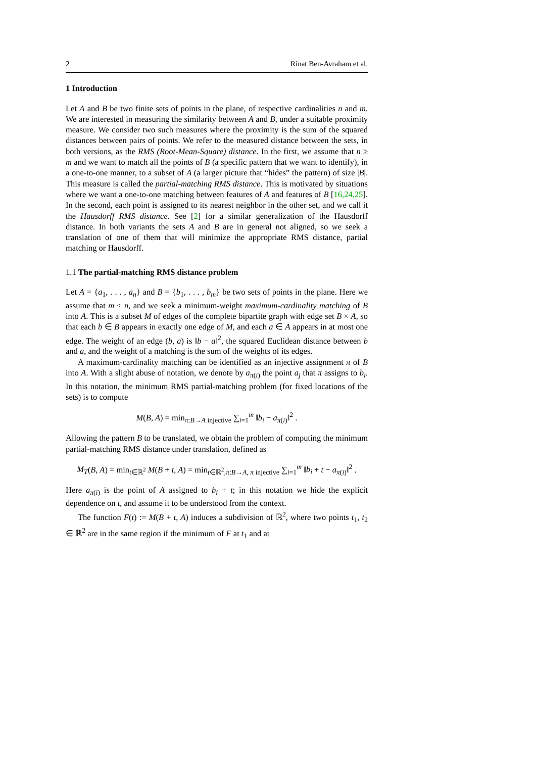2 Rinat Ben-Avraham et al.
1 Introduction
Let A and B be two finite sets of points in the plane, of respective cardinalities n and m. We are interested in measuring the similarity between A and B, under a suitable proximity measure. We consider two such measures where the proximity is the sum of the squared distances between pairs of points. We refer to the measured distance between the sets, in both versions, as the RMS (Root-Mean-Square) distance. In the first, we assume that n ≥ m and we want to match all the points of B (a specific pattern that we want to identify), in a one-to-one manner, to a subset of A (a larger picture that “hides” the pattern) of size |B|. This measure is called the partial-matching RMS distance. This is motivated by situations where we want a one-to-one matching between features of A and features of B [16,24,25]. In the second, each point is assigned to its nearest neighbor in the other set, and we call it the Hausdorff RMS distance. See [2] for a similar generalization of the Hausdorff distance. In both variants the sets A and B are in general not aligned, so we seek a translation of one of them that will minimize the appropriate RMS distance, partial matching or Hausdorff.
1.1 The partial-matching RMS distance problem
Let A = {a<sub>1</sub>, . . . , a<sub>n</sub>} and B = {b<sub>1</sub>, . . . , b<sub>m</sub>} be two sets of points in the plane. Here we assume that m ≤ n, and we seek a minimum-weight maximum-cardinality matching of B into A. This is a subset M of edges of the complete bipartite graph with edge set B × A, so that each b ∈ B appears in exactly one edge of M, and each a ∈ A appears in at most one edge. The weight of an edge (b, a) is ‖b − a‖<sup>2</sup>, the squared Euclidean distance between b and a, and the weight of a matching is the sum of the weights of its edges.
A maximum-cardinality matching can be identified as an injective assignment π of B into A. With a slight abuse of notation, we denote by a<sub>π(i)</sub> the point a<sub>j</sub> that π assigns to b<sub>i</sub>. In this notation, the minimum RMS partial-matching problem (for fixed locations of the sets) is to compute
M(B, A) = min<sub>π:B→A injective</sub> ∑<sub>i=1</sub><sup>m</sup> ‖b<sub>i</sub> − a<sub>π(i)</sub>‖<sup>2</sup> .
Allowing the pattern B to be translated, we obtain the problem of computing the minimum partial-matching RMS distance under translation, defined as
M<sub>T</sub>(B, A) = min<sub>t∈ℝ<sup>2</sup></sub> M(B + t, A) = min<sub>t∈ℝ<sup>2</sup>,π:B→A, π injective</sub> ∑<sub>i=1</sub><sup>m</sup> ‖b<sub>i</sub> + t − a<sub>π(i)</sub>‖<sup>2</sup> .
Here a<sub>π(i)</sub> is the point of A assigned to b<sub>i</sub> + t; in this notation we hide the explicit dependence on t, and assume it to be understood from the context.
The function F(t) := M(B + t, A) induces a subdivision of ℝ<sup>2</sup>, where two points t<sub>1</sub>, t<sub>2</sub> ∈ ℝ<sup>2</sup> are in the same region if the minimum of F at t<sub>1</sub> and at